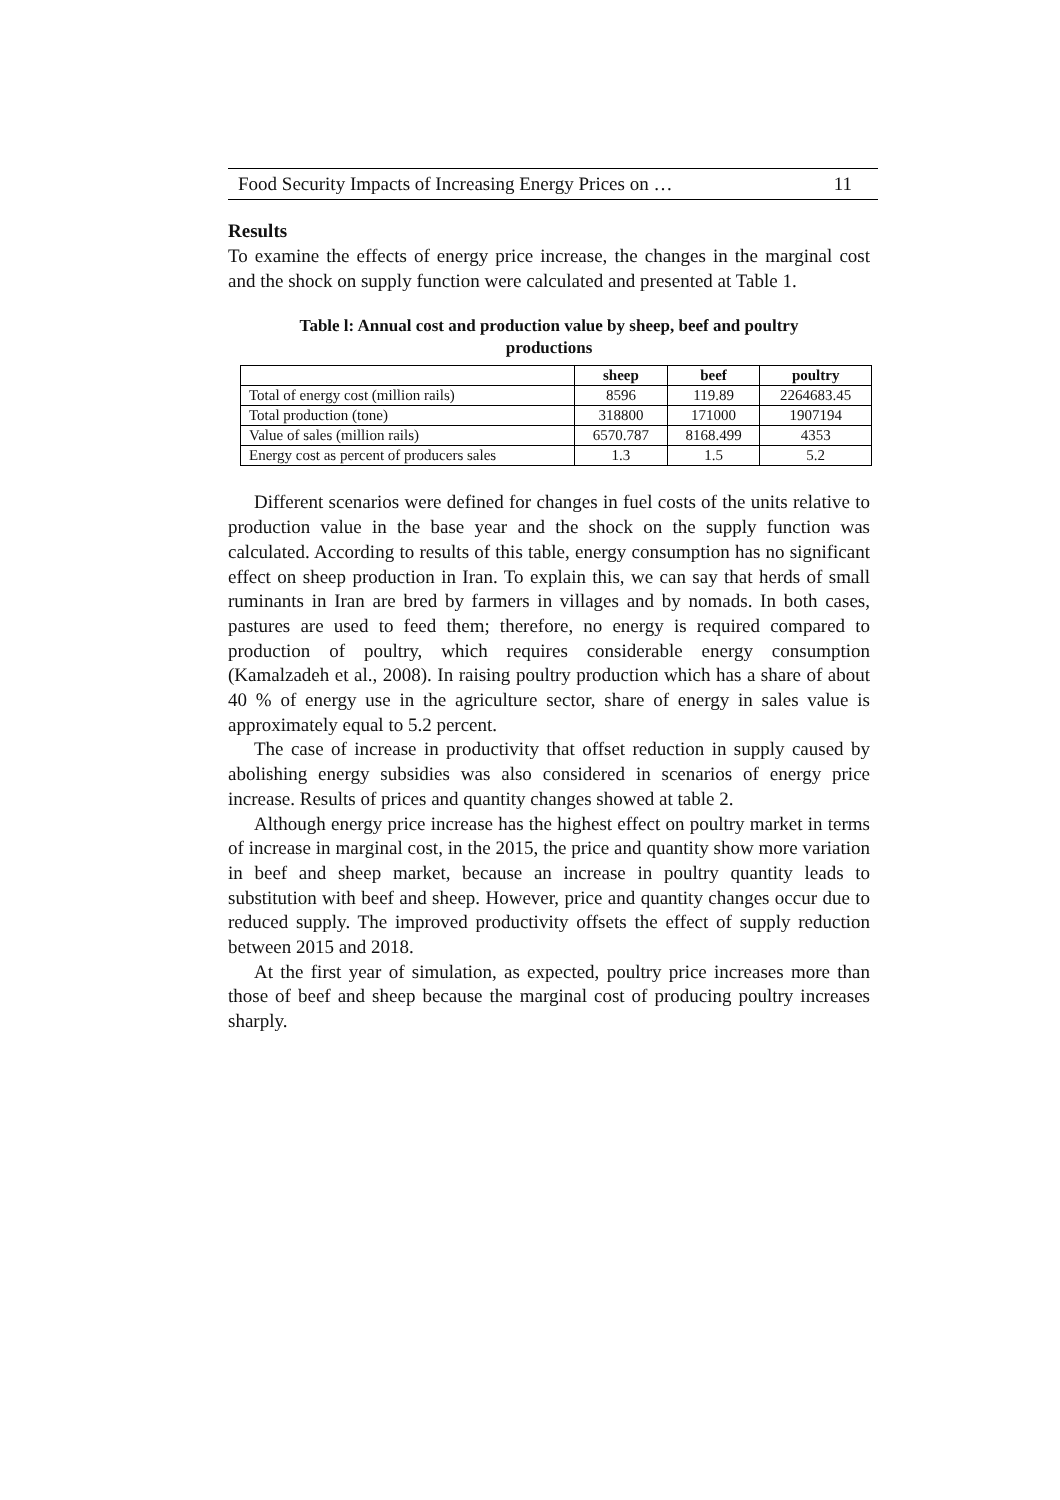Food Security Impacts of Increasing Energy Prices on … 11
Results
To examine the effects of energy price increase, the changes in the marginal cost and the shock on supply function were calculated and presented at Table 1.
Table l: Annual cost and production value by sheep, beef and poultry
productions
| | sheep | beef | poultry |
| --- | --- | --- | --- |
| Total of energy cost (million rails) | 8596 | 119.89 | 2264683.45 |
| Total production (tone) | 318800 | 171000 | 1907194 |
| Value of sales (million rails) | 6570.787 | 8168.499 | 4353 |
| Energy cost as percent of producers sales | 1.3 | 1.5 | 5.2 |
Different scenarios were defined for changes in fuel costs of the units relative to production value in the base year and the shock on the supply function was calculated. According to results of this table, energy consumption has no significant effect on sheep production in Iran. To explain this, we can say that herds of small ruminants in Iran are bred by farmers in villages and by nomads. In both cases, pastures are used to feed them; therefore, no energy is required compared to production of poultry, which requires considerable energy consumption (Kamalzadeh et al., 2008). In raising poultry production which has a share of about 40 % of energy use in the agriculture sector, share of energy in sales value is approximately equal to 5.2 percent.
The case of increase in productivity that offset reduction in supply caused by abolishing energy subsidies was also considered in scenarios of energy price increase. Results of prices and quantity changes showed at table 2.
Although energy price increase has the highest effect on poultry market in terms of increase in marginal cost, in the 2015, the price and quantity show more variation in beef and sheep market, because an increase in poultry quantity leads to substitution with beef and sheep. However, price and quantity changes occur due to reduced supply. The improved productivity offsets the effect of supply reduction between 2015 and 2018.
At the first year of simulation, as expected, poultry price increases more than those of beef and sheep because the marginal cost of producing poultry increases sharply.